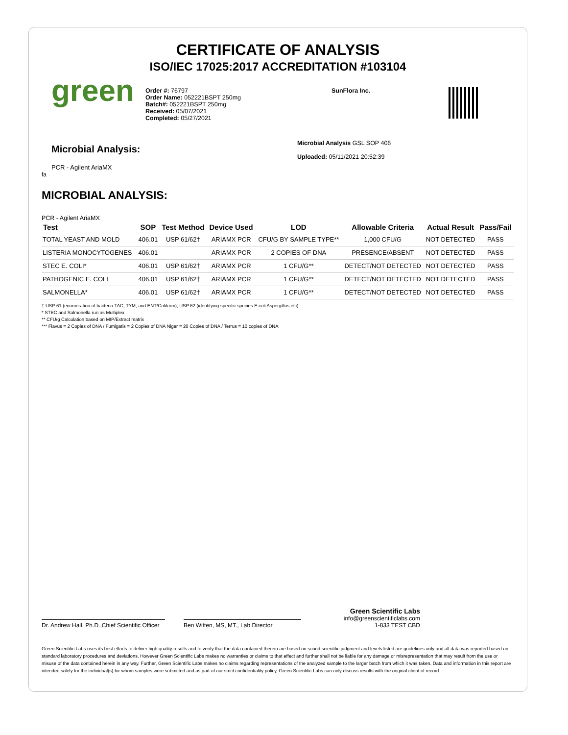CERTIFICATE OF ANALYSIS
ISO/IEC 17025:2017 ACCREDITATION #103104
green
Order #: 76797
Order Name: 052221BSPT 250mg
Batch#: 052221BSPT 250mg
Received: 05/07/2021
Completed: 05/27/2021
SunFlora Inc.
Microbial Analysis:
PCR - Agilent AriaMX
Microbial Analysis GSL SOP 406
Uploaded: 05/11/2021 20:52:39
fa
MICROBIAL ANALYSIS:
PCR - Agilent AriaMX
| Test | SOP | Test Method | Device Used | LOD | Allowable Criteria | Actual Result | Pass/Fail |
| --- | --- | --- | --- | --- | --- | --- | --- |
| TOTAL YEAST AND MOLD | 406.01 | USP 61/62† | ARIAMX PCR | CFU/G BY SAMPLE TYPE** | 1,000 CFU/G | NOT DETECTED | PASS |
| LISTERIA MONOCYTOGENES | 406.01 | | ARIAMX PCR | 2 COPIES OF DNA | PRESENCE/ABSENT | NOT DETECTED | PASS |
| STEC E. COLI* | 406.01 | USP 61/62† | ARIAMX PCR | 1 CFU/G** | DETECT/NOT DETECTED | NOT DETECTED | PASS |
| PATHOGENIC E. COLI | 406.01 | USP 61/62† | ARIAMX PCR | 1 CFU/G** | DETECT/NOT DETECTED | NOT DETECTED | PASS |
| SALMONELLA* | 406.01 | USP 61/62† | ARIAMX PCR | 1 CFU/G** | DETECT/NOT DETECTED | NOT DETECTED | PASS |
† USP 61 (enumeration of bacteria TAC, TYM, and ENT/Coliform), USP 62 (identifying specific species E.coli Aspergillus etc)
* STEC and Salmonella run as Multiplex
** CFU/g Calculation based on MIP/Extract matrix
*** Flavus = 2 Copies of DNA / Fumigatis = 2 Copies of DNA Niger = 20 Copies of DNA / Terrus = 10 copies of DNA
Dr. Andrew Hall, Ph.D.,Chief Scientific Officer
Ben Witten, MS, MT., Lab Director
Green Scientific Labs
info@greenscientificlabs.com
1-833 TEST CBD
Green Scientific Labs uses its best efforts to deliver high quality results and to verify that the data contained therein are based on sound scientific judgment and levels listed are guidelines only and all data was reported based on standard laboratory procedures and deviations. However Green Scientific Labs makes no warranties or claims to that effect and further shall not be liable for any damage or misrepresentation that may result from the use or misuse of the data contained herein in any way. Further, Green Scientific Labs makes no claims regarding representations of the analyzed sample to the larger batch from which it was taken. Data and information in this report are intended solely for the individual(s) for whom samples were submitted and as part of our strict confidentiality policy, Green Scientific Labs can only discuss results with the original client of record.